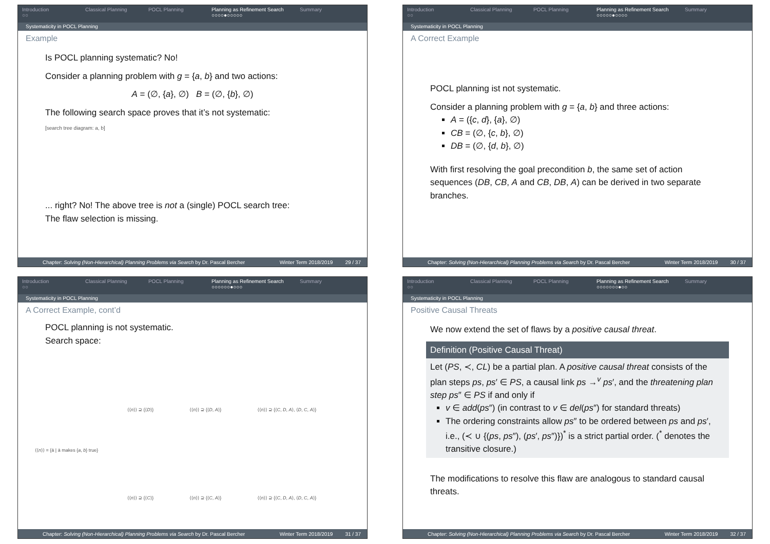Introduction
○○
Classical Planning POCL Planning Planning as Refinement Search
○○○○●○○○○○
Summary
Systematicity in POCL Planning
Example
Is POCL planning systematic? No!
Consider a planning problem with g = {a, b} and two actions:
A = (∅, {a}, ∅) B = (∅, {b}, ∅)
The following search space proves that it’s not systematic:
[search tree diagram: a, b]
... right? No! The above tree is not a (single) POCL search tree:
The flaw selection is missing.
Chapter: Solving (Non-Hierarchical) Planning Problems via Search by Dr. Pascal Bercher Winter Term 2018/2019 29 / 37
Introduction
○○
Classical Planning POCL Planning Planning as Refinement Search
○○○○○●○○○○
Summary
Systematicity in POCL Planning
A Correct Example
POCL planning ist not systematic.
Consider a planning problem with g = {a, b} and three actions:
A = ({c, d}, {a}, ∅)
CB = (∅, {c, b}, ∅)
DB = (∅, {d, b}, ∅)
With first resolving the goal precondition b, the same set of action sequences (DB, CB, A and CB, DB, A) can be derived in two separate branches.
Chapter: Solving (Non-Hierarchical) Planning Problems via Search by Dr. Pascal Bercher Winter Term 2018/2019 30 / 37
Introduction
○○
Classical Planning POCL Planning Planning as Refinement Search
○○○○○○●○○○
Summary
Systematicity in POCL Planning
A Correct Example, cont’d
POCL planning is not systematic.
Search space:
⟨⟨n⟩⟩ ⊇ {⟨D⟩} ⟨⟨n⟩⟩ ⊇ {⟨D, A⟩} ⟨⟨n⟩⟩ ⊇ {⟨C, D, A⟩, ⟨D, C, A⟩}
⟨⟨n⟩⟩ = {ā | ā makes {a, b} true}
⟨⟨n⟩⟩ ⊇ {⟨C⟩} ⟨⟨n⟩⟩ ⊇ {⟨C, A⟩} ⟨⟨n⟩⟩ ⊇ {⟨C, D, A⟩, ⟨D, C, A⟩}
Chapter: Solving (Non-Hierarchical) Planning Problems via Search by Dr. Pascal Bercher Winter Term 2018/2019 31 / 37
Introduction
○○
Classical Planning POCL Planning Planning as Refinement Search
○○○○○○○●○○
Summary
Systematicity in POCL Planning
Positive Causal Threats
We now extend the set of flaws by a positive causal threat.
Definition (Positive Causal Threat)
Let (PS, ≺, CL) be a partial plan. A positive causal threat consists of the plan steps ps, ps′ ∈ PS, a causal link ps →<sup>v</sup> ps′, and the threatening plan step ps″ ∈ PS if and only if
v ∈ add(ps″) (in contrast to v ∈ del(ps″) for standard threats)
The ordering constraints allow ps″ to be ordered between ps and ps′, i.e., (≺ ∪ {(ps, ps″), (ps′, ps″)})<sup>*</sup> is a strict partial order. (<sup>*</sup> denotes the transitive closure.)
The modifications to resolve this flaw are analogous to standard causal threats.
Chapter: Solving (Non-Hierarchical) Planning Problems via Search by Dr. Pascal Bercher Winter Term 2018/2019 32 / 37